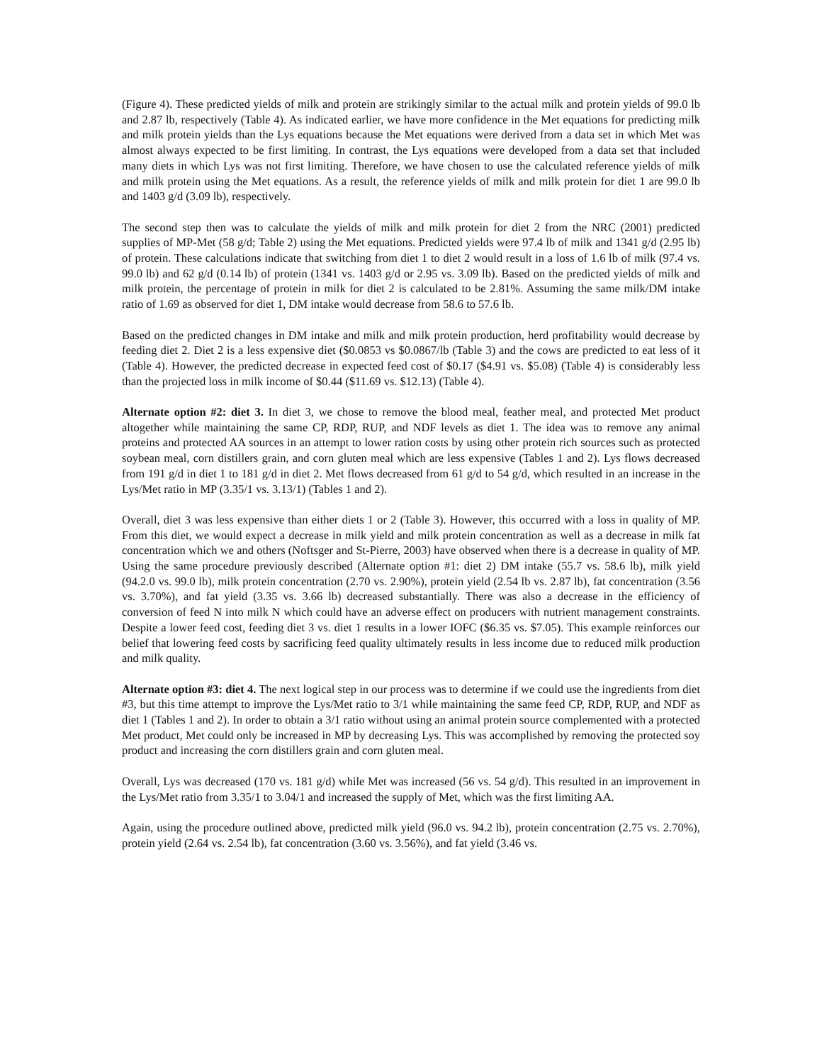(Figure 4). These predicted yields of milk and protein are strikingly similar to the actual milk and protein yields of 99.0 lb and 2.87 lb, respectively (Table 4). As indicated earlier, we have more confidence in the Met equations for predicting milk and milk protein yields than the Lys equations because the Met equations were derived from a data set in which Met was almost always expected to be first limiting. In contrast, the Lys equations were developed from a data set that included many diets in which Lys was not first limiting. Therefore, we have chosen to use the calculated reference yields of milk and milk protein using the Met equations. As a result, the reference yields of milk and milk protein for diet 1 are 99.0 lb and 1403 g/d (3.09 lb), respectively.
The second step then was to calculate the yields of milk and milk protein for diet 2 from the NRC (2001) predicted supplies of MP-Met (58 g/d; Table 2) using the Met equations. Predicted yields were 97.4 lb of milk and 1341 g/d (2.95 lb) of protein. These calculations indicate that switching from diet 1 to diet 2 would result in a loss of 1.6 lb of milk (97.4 vs. 99.0 lb) and 62 g/d (0.14 lb) of protein (1341 vs. 1403 g/d or 2.95 vs. 3.09 lb). Based on the predicted yields of milk and milk protein, the percentage of protein in milk for diet 2 is calculated to be 2.81%. Assuming the same milk/DM intake ratio of 1.69 as observed for diet 1, DM intake would decrease from 58.6 to 57.6 lb.
Based on the predicted changes in DM intake and milk and milk protein production, herd profitability would decrease by feeding diet 2. Diet 2 is a less expensive diet ($0.0853 vs $0.0867/lb (Table 3) and the cows are predicted to eat less of it (Table 4). However, the predicted decrease in expected feed cost of $0.17 ($4.91 vs. $5.08) (Table 4) is considerably less than the projected loss in milk income of $0.44 ($11.69 vs. $12.13) (Table 4).
Alternate option #2: diet 3. In diet 3, we chose to remove the blood meal, feather meal, and protected Met product altogether while maintaining the same CP, RDP, RUP, and NDF levels as diet 1. The idea was to remove any animal proteins and protected AA sources in an attempt to lower ration costs by using other protein rich sources such as protected soybean meal, corn distillers grain, and corn gluten meal which are less expensive (Tables 1 and 2). Lys flows decreased from 191 g/d in diet 1 to 181 g/d in diet 2. Met flows decreased from 61 g/d to 54 g/d, which resulted in an increase in the Lys/Met ratio in MP (3.35/1 vs. 3.13/1) (Tables 1 and 2).
Overall, diet 3 was less expensive than either diets 1 or 2 (Table 3). However, this occurred with a loss in quality of MP. From this diet, we would expect a decrease in milk yield and milk protein concentration as well as a decrease in milk fat concentration which we and others (Noftsger and St-Pierre, 2003) have observed when there is a decrease in quality of MP. Using the same procedure previously described (Alternate option #1: diet 2) DM intake (55.7 vs. 58.6 lb), milk yield (94.2.0 vs. 99.0 lb), milk protein concentration (2.70 vs. 2.90%), protein yield (2.54 lb vs. 2.87 lb), fat concentration (3.56 vs. 3.70%), and fat yield (3.35 vs. 3.66 lb) decreased substantially. There was also a decrease in the efficiency of conversion of feed N into milk N which could have an adverse effect on producers with nutrient management constraints. Despite a lower feed cost, feeding diet 3 vs. diet 1 results in a lower IOFC ($6.35 vs. $7.05). This example reinforces our belief that lowering feed costs by sacrificing feed quality ultimately results in less income due to reduced milk production and milk quality.
Alternate option #3: diet 4. The next logical step in our process was to determine if we could use the ingredients from diet #3, but this time attempt to improve the Lys/Met ratio to 3/1 while maintaining the same feed CP, RDP, RUP, and NDF as diet 1 (Tables 1 and 2). In order to obtain a 3/1 ratio without using an animal protein source complemented with a protected Met product, Met could only be increased in MP by decreasing Lys. This was accomplished by removing the protected soy product and increasing the corn distillers grain and corn gluten meal.
Overall, Lys was decreased (170 vs. 181 g/d) while Met was increased (56 vs. 54 g/d). This resulted in an improvement in the Lys/Met ratio from 3.35/1 to 3.04/1 and increased the supply of Met, which was the first limiting AA.
Again, using the procedure outlined above, predicted milk yield (96.0 vs. 94.2 lb), protein concentration (2.75 vs. 2.70%), protein yield (2.64 vs. 2.54 lb), fat concentration (3.60 vs. 3.56%), and fat yield (3.46 vs.